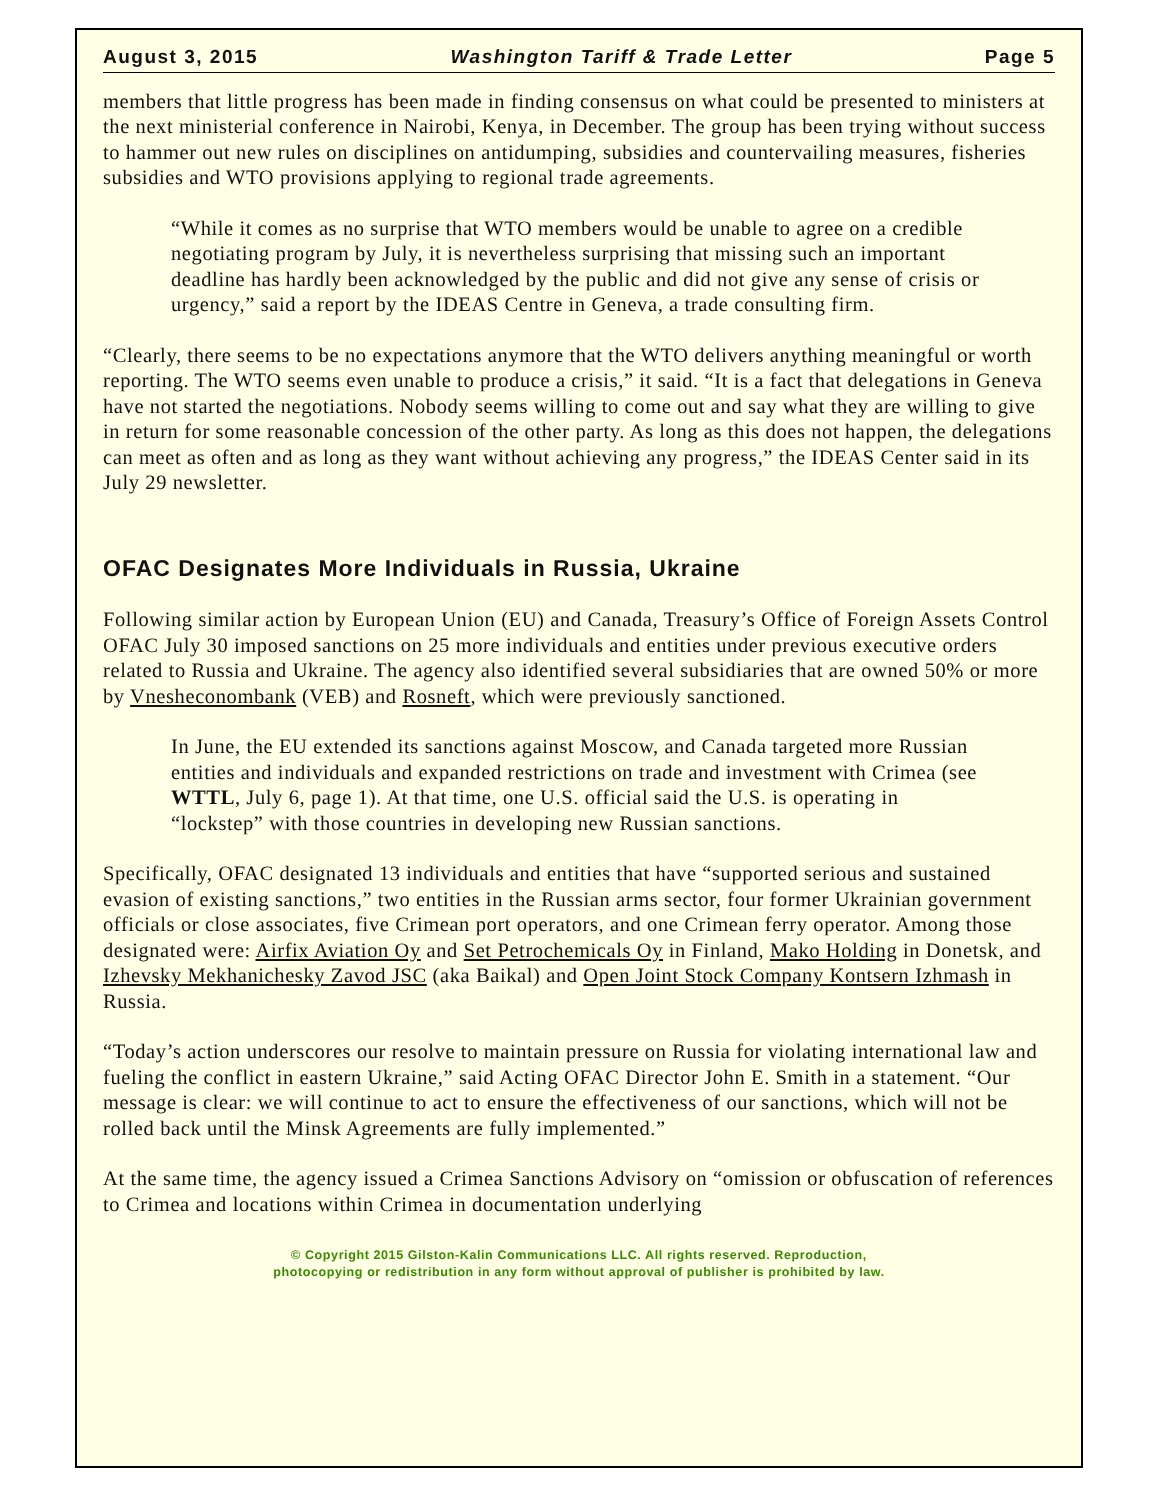August 3, 2015 Washington Tariff & Trade Letter Page 5
members that little progress has been made in finding consensus on what could be presented to ministers at the next ministerial conference in Nairobi, Kenya, in December. The group has been trying without success to hammer out new rules on disciplines on antidumping, subsidies and countervailing measures, fisheries subsidies and WTO provisions applying to regional trade agreements.
“While it comes as no surprise that WTO members would be unable to agree on a credible negotiating program by July, it is nevertheless surprising that missing such an important deadline has hardly been acknowledged by the public and did not give any sense of crisis or urgency,” said a report by the IDEAS Centre in Geneva, a trade consulting firm.
“Clearly, there seems to be no expectations anymore that the WTO delivers anything meaningful or worth reporting. The WTO seems even unable to produce a crisis,” it said. “It is a fact that delegations in Geneva have not started the negotiations. Nobody seems willing to come out and say what they are willing to give in return for some reasonable concession of the other party. As long as this does not happen, the delegations can meet as often and as long as they want without achieving any progress,” the IDEAS Center said in its July 29 newsletter.
OFAC Designates More Individuals in Russia, Ukraine
Following similar action by European Union (EU) and Canada, Treasury’s Office of Foreign Assets Control OFAC July 30 imposed sanctions on 25 more individuals and entities under previous executive orders related to Russia and Ukraine. The agency also identified several subsidiaries that are owned 50% or more by Vnesheconombank (VEB) and Rosneft, which were previously sanctioned.
In June, the EU extended its sanctions against Moscow, and Canada targeted more Russian entities and individuals and expanded restrictions on trade and investment with Crimea (see WTTL, July 6, page 1). At that time, one U.S. official said the U.S. is operating in “lockstep” with those countries in developing new Russian sanctions.
Specifically, OFAC designated 13 individuals and entities that have “supported serious and sustained evasion of existing sanctions,” two entities in the Russian arms sector, four former Ukrainian government officials or close associates, five Crimean port operators, and one Crimean ferry operator. Among those designated were: Airfix Aviation Oy and Set Petrochemicals Oy in Finland, Mako Holding in Donetsk, and Izhevsky Mekhanichesky Zavod JSC (aka Baikal) and Open Joint Stock Company Kontsern Izhmash in Russia.
“Today’s action underscores our resolve to maintain pressure on Russia for violating international law and fueling the conflict in eastern Ukraine,” said Acting OFAC Director John E. Smith in a statement. “Our message is clear: we will continue to act to ensure the effectiveness of our sanctions, which will not be rolled back until the Minsk Agreements are fully implemented.”
At the same time, the agency issued a Crimea Sanctions Advisory on “omission or obfuscation of references to Crimea and locations within Crimea in documentation underlying
© Copyright 2015 Gilston-Kalin Communications LLC. All rights reserved. Reproduction,
photocopying or redistribution in any form without approval of publisher is prohibited by law.